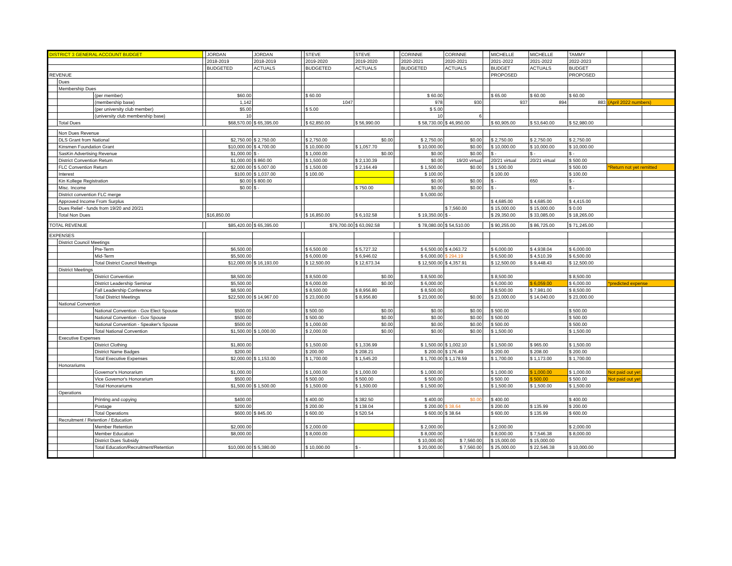| DISTRICT 3 GENERAL ACCOUNT BUDGET | | | | JORDAN | JORDAN | | STEVE | STEVE | | CORINNE | CORINNE | | MICHELLE | MICHELLE | TAMMY | | |
| | | | | 2018-2019 | 2018-2019 | | 2019-2020 | 2019-2020 | | 2020-2021 | 2020-2021 | | 2021-2022 | 2021-2022 | 2022-2023 | | |
| | | | | BUDGETED | ACTUALS | | BUDGETED | ACTUALS | | BUDGETED | ACTUALS | | BUDGET | ACTUALS | BUDGET | | |
| REVENUE | | | | | | | | | | | | | PROPOSED | | PROPOSED | | |
| | Dues | | | | | | | | | | | | | | | | |
| | Membership Dues | | | | | | | | | | | | | | | | |
| | | (per member) | | $60.00 | | | $ 60.00 | | | $ 60.00 | | | $ 65.00 | $ 60.00 | $ 60.00 | | |
| | | (membership base) | | 1,142 | | | 1047 | | | 978 | 930 | | 937 | 894 | 883 | (April 2022 numbers) | |
| | | (per university club member) | | $5.00 | | | $ 5.00 | | | $ 5.00 | | | | | | | |
| | | (university club membership base) | | 10 | | | | | | 10 | 6 | | | | | | |
| | Total Dues | | | $68,570.00 | $ 65,395.00 | | $ 62,850.00 | $ 56,990.00 | | $ 58,730.00 | $ 46,950.00 | | $ 60,905.00 | $ 53,640.00 | $ 52,980.00 | | |
| | Non Dues Revenue | | | | | | | | | | | | | | | | |
| | DLS Grant from National | | | $2,750.00 | $ 2,750.00 | | $ 2,750.00 | $0.00 | | $ 2,750.00 | $0.00 | | $ 2,750.00 | $ 2,750.00 | $ 2,750.00 | | |
| | Kinsmen Foundation Grant | | | $10,000.00 | $ 4,700.00 | | $ 10,000.00 | $ 1,057.70 | | $ 10,000.00 | $0.00 | | $ 10,000.00 | $ 10,000.00 | $ 10,000.00 | | |
| | SasKin Advertising Revenue | | | $1,000.00 | $ - | | $ 1,000.00 | $0.00 | | $0.00 | $0.00 | | $ - | $ - | $ - | | |
| | District Convention Return | | | $1,000.00 | $ 860.00 | | $ 1,500.00 | $ 2,130.39 | | $0.00 | 19/20 virtual | | 20/21 virtual | 20/21 virtual | $ 500.00 | | |
| | FLC Convention Return | | | $2,000.00 | $ 5,007.00 | | $ 1,500.00 | $ 2,164.49 | | $ 1,500.00 | $0.00 | | $ 1,500.00 | | $ 500.00 | *Return not yet remitted | |
| | Interest | | | $100.00 | $ 1,037.00 | | $ 100.00 | | | $ 100.00 | | | $ 100.00 | | $ 100.00 | | |
| | Kin Kollege Registration | | | $0.00 | $ 800.00 | | | | | $0.00 | $0.00 | | $ - | 650 | $ - | | |
| | Misc. Income | | | $0.00 | $ - | | | $ 750.00 | | $0.00 | $0.00 | | $ - | | $ - | | |
| | District convention FLC merge | | | | | | | | | $ 5,000.00 | | | | | | | |
| | Approved Income From Surplus | | | | | | | | | | | | $ 4,685.00 | $ 4,685.00 | $ 4,415.00 | | |
| | Dues Relief - funds from 19/20 and 20/21 | | | | | | | | | | $ 7,560.00 | | $ 15,000.00 | $ 15,000.00 | $ 0.00 | | |
| | Total Non Dues | | | $16,850.00 | | | $ 16,850.00 | $ 6,102.58 | | $ 19,350.00 | $ - | | $ 29,350.00 | $ 33,085.00 | $ 18,265.00 | | |
| TOTAL REVENUE | | | | $85,420.00 | $ 65,395.00 | | $79,700.00 | $ 63,092.58 | | $ 78,080.00 | $ 54,510.00 | | $ 90,255.00 | $ 86,725.00 | $ 71,245.00 | | |
| EXPENSES | | | | | | | | | | | | | | | | | |
| | District Council Meetings | | | | | | | | | | | | | | | | |
| | | Pre-Term | | $6,500.00 | | | $ 6,500.00 | $ 5,727.32 | | $ 6,500.00 | $ 4,063.72 | | $ 6,000.00 | $ 4,938.04 | $ 6,000.00 | | |
| | | Mid-Term | | $5,500.00 | | | $ 6,000.00 | $ 6,946.02 | | $ 6,000.00 | $ 294.19 | | $ 6,500.00 | $ 4,510.39 | $ 6,500.00 | | |
| | | Total District Council Meetings | | $12,000.00 | $ 16,193.00 | | $ 12,500.00 | $ 12,673.34 | | $ 12,500.00 | $ 4,357.91 | | $ 12,500.00 | $ 9,448.43 | $ 12,500.00 | | |
| | District Meetings | | | | | | | | | | | | | | | | |
| | | District Convention | | $8,500.00 | | | $ 8,500.00 | $0.00 | | $ 8,500.00 | | | $ 8,500.00 | | $ 8,500.00 | | |
| | | District Leadership Seminar | | $5,500.00 | | | $ 6,000.00 | $0.00 | | $ 6,000.00 | | | $ 6,000.00 | $ 6,059.00 | $ 6,000.00 | *predicted expense | |
| | | Fall Leadership Conference | | $8,500.00 | | | $ 8,500.00 | $ 8,956.80 | | $ 8,500.00 | | | $ 8,500.00 | $ 7,981.00 | $ 8,500.00 | | |
| | | Total District Meetings | | $22,500.00 | $ 14,967.00 | | $ 23,000.00 | $ 8,956.80 | | $ 23,000.00 | $0.00 | | $ 23,000.00 | $ 14,040.00 | $ 23,000.00 | | |
| | National Convention | | | | | | | | | | | | | | | | |
| | | National Convention - Gov Elect Spouse | | $500.00 | | | $ 500.00 | $0.00 | | $0.00 | $0.00 | | $ 500.00 | | $ 500.00 | | |
| | | National Convention - Gov Spouse | | $500.00 | | | $ 500.00 | $0.00 | | $0.00 | $0.00 | | $ 500.00 | | $ 500.00 | | |
| | | National Convention - Speaker's Spouse | | $500.00 | | | $ 1,000.00 | $0.00 | | $0.00 | $0.00 | | $ 500.00 | | $ 500.00 | | |
| | | Total National Convention | | $1,500.00 | $ 1,000.00 | | $ 2,000.00 | $0.00 | | $0.00 | $0.00 | | $ 1,500.00 | | $ 1,500.00 | | |
| | Executive Expenses | | | | | | | | | | | | | | | | |
| | | District Clothing | | $1,800.00 | | | $ 1,500.00 | $ 1,336.99 | | $ 1,500.00 | $ 1,002.10 | | $ 1,500.00 | $ 965.00 | $ 1,500.00 | | |
| | | District Name Badges | | $200.00 | | | $ 200.00 | $ 208.21 | | $ 200.00 | $ 176.49 | | $ 200.00 | $ 208.00 | $ 200.00 | | |
| | | Total Executive Expenses | | $2,000.00 | $ 1,153.00 | | $ 1,700.00 | $ 1,545.20 | | $ 1,700.00 | $ 1,178.59 | | $ 1,700.00 | $ 1,173.00 | $ 1,700.00 | | |
| | Honorariums | | | | | | | | | | | | | | | | |
| | | Governor's Honorarium | | $1,000.00 | | | $ 1,000.00 | $ 1,000.00 | | $ 1,000.00 | | | $ 1,000.00 | $ 1,000.00 | $ 1,000.00 | Not paid out yet | |
| | | Vice Governor's Honorarium | | $500.00 | | | $ 500.00 | $ 500.00 | | $ 500.00 | | | $ 500.00 | $ 500.00 | $ 500.00 | Not paid out yet | |
| | | Total Honorariums | | $1,500.00 | $ 1,500.00 | | $ 1,500.00 | $ 1,500.00 | | $ 1,500.00 | | | $ 1,500.00 | $ 1,500.00 | $ 1,500.00 | | |
| | Operations | | | | | | | | | | | | | | | | |
| | | Printing and copying | | $400.00 | | | $ 400.00 | $ 382.50 | | $ 400.00 | $0.00 | | $ 400.00 | | $ 400.00 | | |
| | | Postage | | $200.00 | | | $ 200.00 | $ 138.04 | | $ 200.00 | $ 38.64 | | $ 200.00 | $ 135.99 | $ 200.00 | | |
| | | Total Operations | | $600.00 | $ 845.00 | | $ 600.00 | $ 520.54 | | $ 600.00 | $ 38.64 | | $ 600.00 | $ 135.99 | $ 600.00 | | |
| | Recruitment / Retention / Education | | | | | | | | | | | | | | | | |
| | | Member Retention | | $2,000.00 | | | $ 2,000.00 | | | $ 2,000.00 | | | $ 2,000.00 | | $ 2,000.00 | | |
| | | Member Education | | $8,000.00 | | | $ 8,000.00 | | | $ 8,000.00 | | | $ 8,000.00 | $ 7,546.38 | $ 8,000.00 | | |
| | | District Dues Subsidy | | | | | | | | $ 10,000.00 | $ 7,560.00 | | $ 15,000.00 | $ 15,000.00 | | | |
| | | Total Education/Recruitment/Retention | | $10,000.00 | $ 5,380.00 | | $ 10,000.00 | $ - | | $ 20,000.00 | $ 7,560.00 | | $ 25,000.00 | $ 22,546.38 | $ 10,000.00 | | |